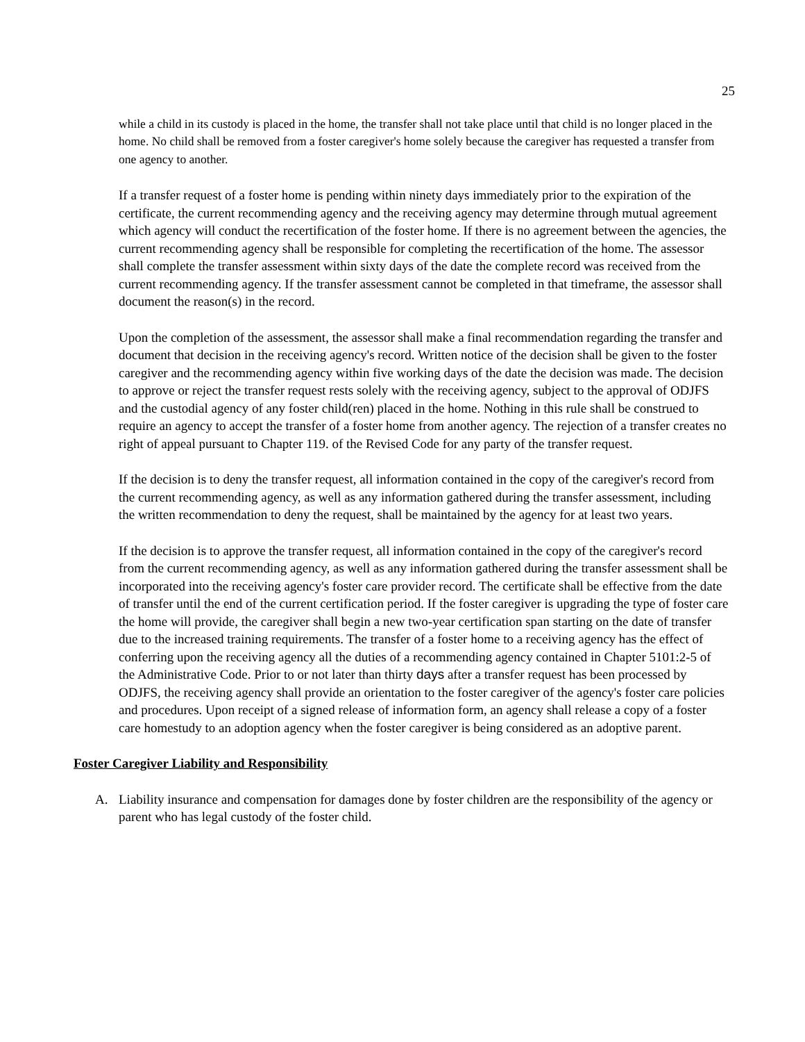25
while a child in its custody is placed in the home, the transfer shall not take place until that child is no longer placed in the home. No child shall be removed from a foster caregiver's home solely because the caregiver has requested a transfer from one agency to another.
If a transfer request of a foster home is pending within ninety days immediately prior to the expiration of the certificate, the current recommending agency and the receiving agency may determine through mutual agreement which agency will conduct the recertification of the foster home. If there is no agreement between the agencies, the current recommending agency shall be responsible for completing the recertification of the home. The assessor shall complete the transfer assessment within sixty days of the date the complete record was received from the current recommending agency. If the transfer assessment cannot be completed in that timeframe, the assessor shall document the reason(s) in the record.
Upon the completion of the assessment, the assessor shall make a final recommendation regarding the transfer and document that decision in the receiving agency's record. Written notice of the decision shall be given to the foster caregiver and the recommending agency within five working days of the date the decision was made. The decision to approve or reject the transfer request rests solely with the receiving agency, subject to the approval of ODJFS and the custodial agency of any foster child(ren) placed in the home. Nothing in this rule shall be construed to require an agency to accept the transfer of a foster home from another agency. The rejection of a transfer creates no right of appeal pursuant to Chapter 119. of the Revised Code for any party of the transfer request.
If the decision is to deny the transfer request, all information contained in the copy of the caregiver's record from the current recommending agency, as well as any information gathered during the transfer assessment, including the written recommendation to deny the request, shall be maintained by the agency for at least two years.
If the decision is to approve the transfer request, all information contained in the copy of the caregiver's record from the current recommending agency, as well as any information gathered during the transfer assessment shall be incorporated into the receiving agency's foster care provider record. The certificate shall be effective from the date of transfer until the end of the current certification period. If the foster caregiver is upgrading the type of foster care the home will provide, the caregiver shall begin a new two-year certification span starting on the date of transfer due to the increased training requirements. The transfer of a foster home to a receiving agency has the effect of conferring upon the receiving agency all the duties of a recommending agency contained in Chapter 5101:2-5 of the Administrative Code. Prior to or not later than thirty days after a transfer request has been processed by ODJFS, the receiving agency shall provide an orientation to the foster caregiver of the agency's foster care policies and procedures. Upon receipt of a signed release of information form, an agency shall release a copy of a foster care homestudy to an adoption agency when the foster caregiver is being considered as an adoptive parent.
Foster Caregiver Liability and Responsibility
A. Liability insurance and compensation for damages done by foster children are the responsibility of the agency or parent who has legal custody of the foster child.